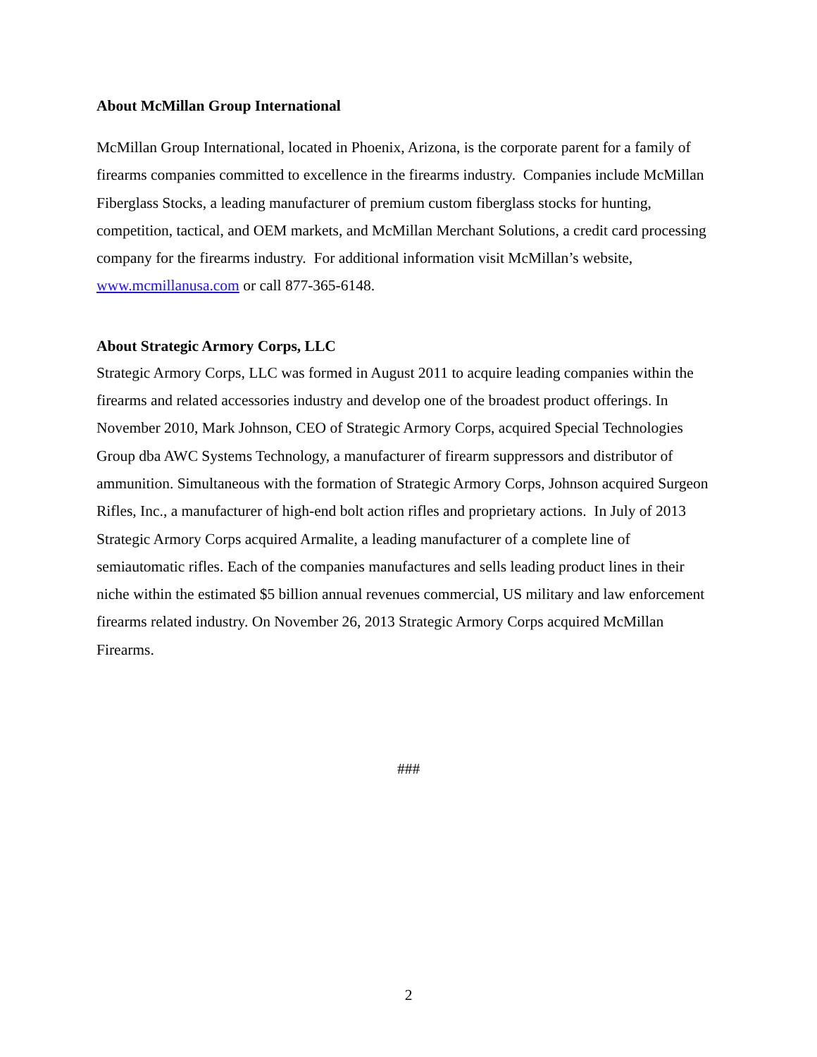About McMillan Group International
McMillan Group International, located in Phoenix, Arizona, is the corporate parent for a family of firearms companies committed to excellence in the firearms industry. Companies include McMillan Fiberglass Stocks, a leading manufacturer of premium custom fiberglass stocks for hunting, competition, tactical, and OEM markets, and McMillan Merchant Solutions, a credit card processing company for the firearms industry. For additional information visit McMillan’s website, www.mcmillanusa.com or call 877-365-6148.
About Strategic Armory Corps, LLC
Strategic Armory Corps, LLC was formed in August 2011 to acquire leading companies within the firearms and related accessories industry and develop one of the broadest product offerings. In November 2010, Mark Johnson, CEO of Strategic Armory Corps, acquired Special Technologies Group dba AWC Systems Technology, a manufacturer of firearm suppressors and distributor of ammunition. Simultaneous with the formation of Strategic Armory Corps, Johnson acquired Surgeon Rifles, Inc., a manufacturer of high-end bolt action rifles and proprietary actions. In July of 2013 Strategic Armory Corps acquired Armalite, a leading manufacturer of a complete line of semiautomatic rifles. Each of the companies manufactures and sells leading product lines in their niche within the estimated $5 billion annual revenues commercial, US military and law enforcement firearms related industry. On November 26, 2013 Strategic Armory Corps acquired McMillan Firearms.
###
2